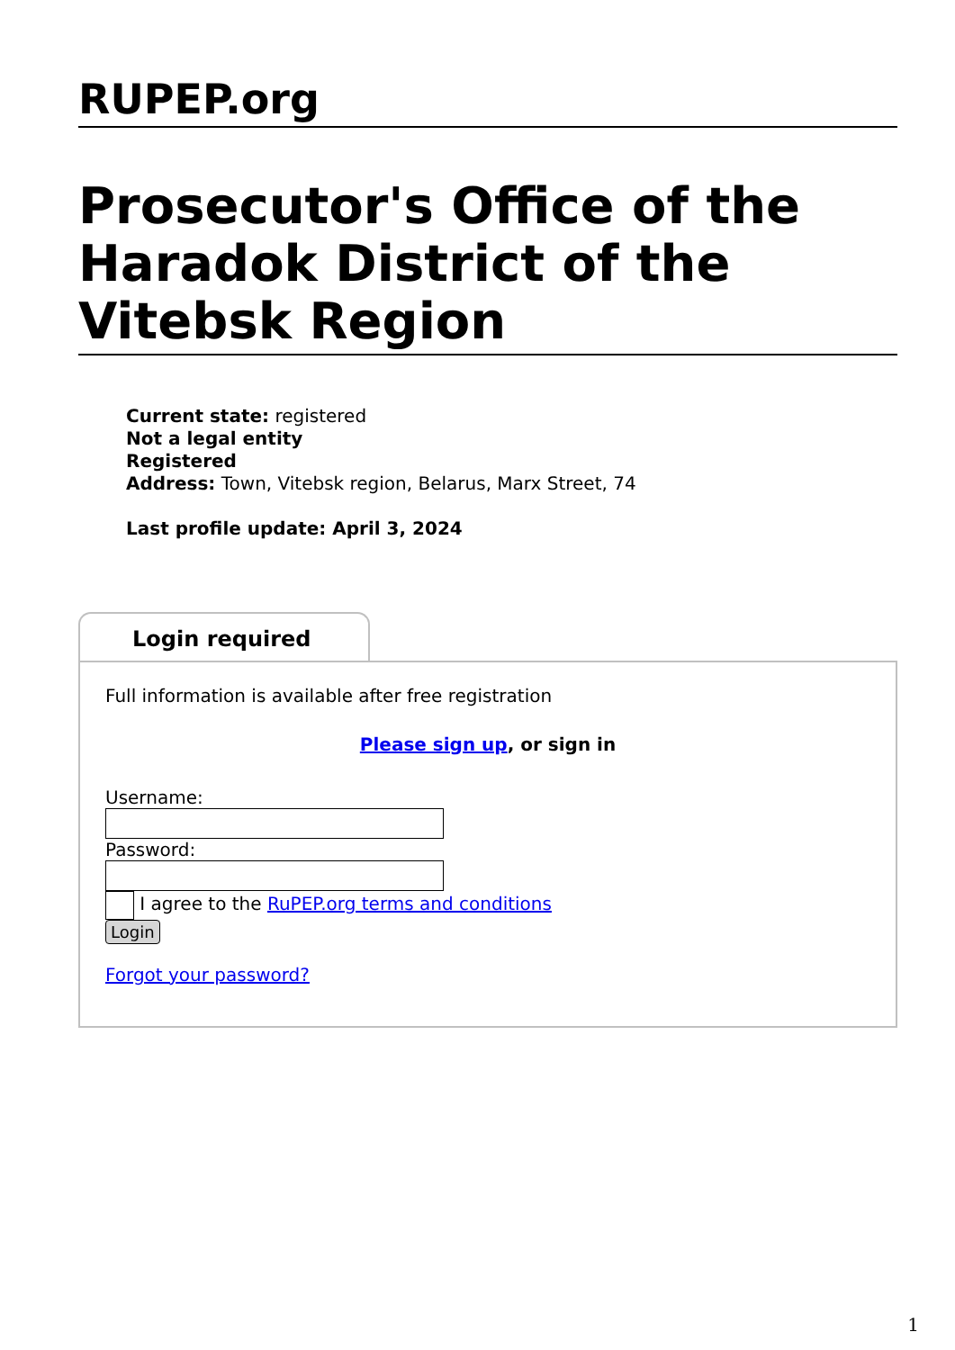RUPEP.org
Prosecutor's Office of the Haradok District of the Vitebsk Region
Current state: registered
Not a legal entity
Registered
Address: Town, Vitebsk region, Belarus, Marx Street, 74
Last profile update: April 3, 2024
Login required
Full information is available after free registration
Please sign up, or sign in
Username:
Password:
I agree to the RuPEP.org terms and conditions
Login
Forgot your password?
1